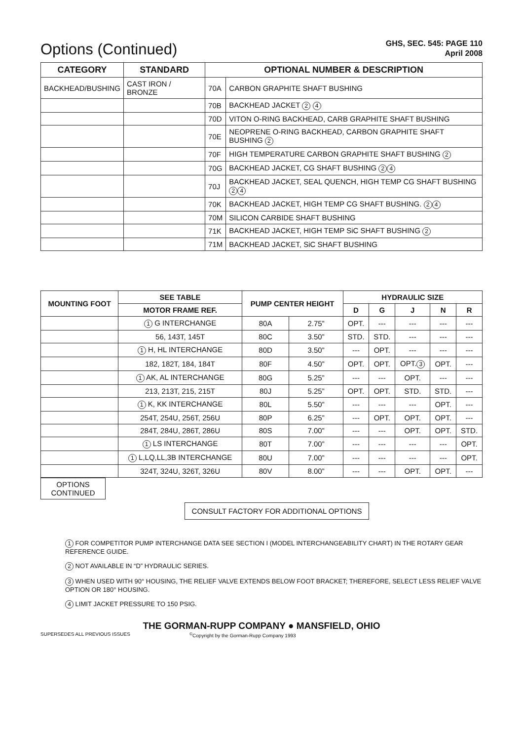Options (Continued)
GHS, SEC. 545: PAGE 110
April 2008
| CATEGORY | STANDARD | OPTIONAL NUMBER & DESCRIPTION | |
| --- | --- | --- | --- |
| BACKHEAD/BUSHING | CAST IRON / BRONZE | 70A | CARBON GRAPHITE SHAFT BUSHING |
| | | 70B | BACKHEAD JACKET 2 4 |
| | | 70D | VITON O-RING BACKHEAD, CARB GRAPHITE SHAFT BUSHING |
| | | 70E | NEOPRENE O-RING BACKHEAD, CARBON GRAPHITE SHAFT BUSHING 2 |
| | | 70F | HIGH TEMPERATURE CARBON GRAPHITE SHAFT BUSHING 2 |
| | | 70G | BACKHEAD JACKET, CG SHAFT BUSHING 2 4 |
| | | 70J | BACKHEAD JACKET, SEAL QUENCH, HIGH TEMP CG SHAFT BUSHING 2 4 |
| | | 70K | BACKHEAD JACKET, HIGH TEMP CG SHAFT BUSHING. 2 4 |
| | | 70M | SILICON CARBIDE SHAFT BUSHING |
| | | 71K | BACKHEAD JACKET, HIGH TEMP SiC SHAFT BUSHING 2 |
| | | 71M | BACKHEAD JACKET, SiC SHAFT BUSHING |
| MOUNTING FOOT | SEE TABLE | PUMP CENTER HEIGHT | | HYDRAULIC SIZE | | | | |
| --- | --- | --- | --- | --- | --- | --- | --- | --- |
| | MOTOR FRAME REF. | | | D | G | J | N | R |
| | 1 G INTERCHANGE | 80A | 2.75” | OPT. | --- | --- | --- | --- |
| | 56, 143T, 145T | 80C | 3.50” | STD. | STD. | --- | --- | --- |
| | 1 H, HL INTERCHANGE | 80D | 3.50” | --- | OPT. | --- | --- | --- |
| | 182, 182T, 184, 184T | 80F | 4.50” | OPT. | OPT. | OPT. 3 | OPT. | --- |
| | 1 AK, AL INTERCHANGE | 80G | 5.25” | --- | --- | OPT. | --- | --- |
| | 213, 213T, 215, 215T | 80J | 5.25” | OPT. | OPT. | STD. | STD. | --- |
| | 1 K, KK INTERCHANGE | 80L | 5.50” | --- | --- | --- | OPT. | --- |
| | 254T, 254U, 256T, 256U | 80P | 6.25” | --- | OPT. | OPT. | OPT. | --- |
| | 284T, 284U, 286T, 286U | 80S | 7.00” | --- | --- | OPT. | OPT. | STD. |
| | 1 LS INTERCHANGE | 80T | 7.00” | --- | --- | --- | --- | OPT. |
| | 1 L,LQ,LL,3B INTERCHANGE | 80U | 7.00” | --- | --- | --- | --- | OPT. |
| | 324T, 324U, 326T, 326U | 80V | 8.00” | --- | --- | OPT. | OPT. | --- |
OPTIONS
CONTINUED
CONSULT FACTORY FOR ADDITIONAL OPTIONS
1 FOR COMPETITOR PUMP INTERCHANGE DATA SEE SECTION I (MODEL INTERCHANGEABILITY CHART) IN THE ROTARY GEAR REFERENCE GUIDE.
2 NOT AVAILABLE IN “D” HYDRAULIC SERIES.
3 WHEN USED WITH 90° HOUSING, THE RELIEF VALVE EXTENDS BELOW FOOT BRACKET; THEREFORE, SELECT LESS RELIEF VALVE OPTION OR 180° HOUSING.
4 LIMIT JACKET PRESSURE TO 150 PSIG.
THE GORMAN-RUPP COMPANY ● MANSFIELD, OHIO
SUPERSEDES ALL PREVIOUS ISSUES<sup>©</sup>Copyright by the Gorman-Rupp Company 1993